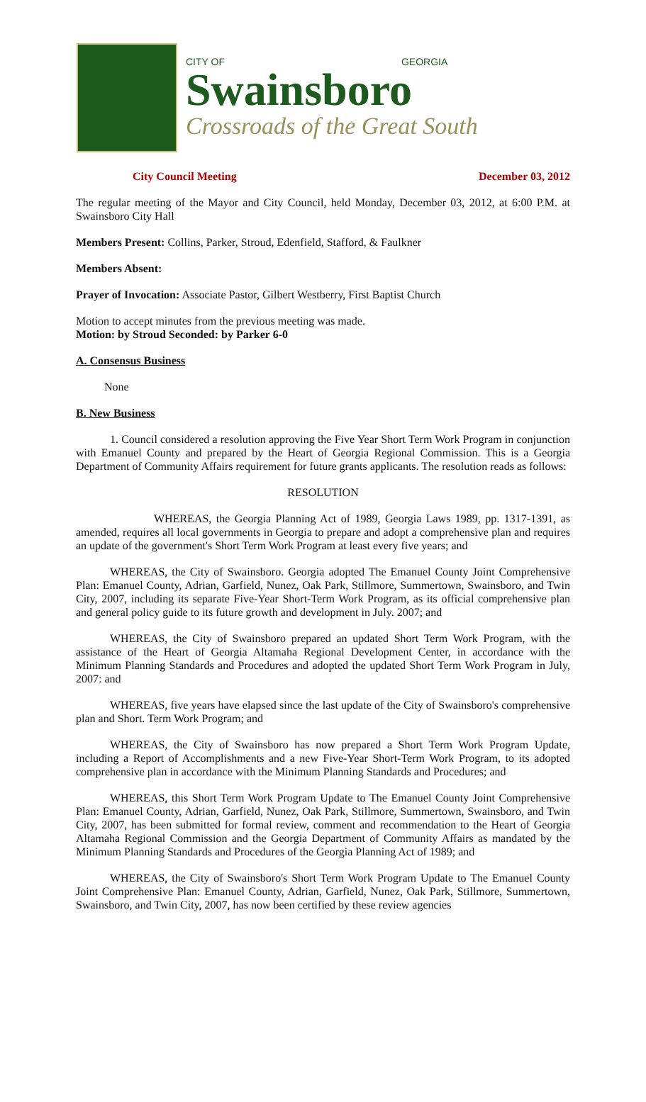CITY OF GEORGIA
Swainsboro
Crossroads of the Great South
City Council Meeting December 03, 2012
The regular meeting of the Mayor and City Council, held Monday, December 03, 2012, at 6:00 P.M. at Swainsboro City Hall
Members Present: Collins, Parker, Stroud, Edenfield, Stafford, & Faulkner
Members Absent:
Prayer of Invocation: Associate Pastor, Gilbert Westberry, First Baptist Church
Motion to accept minutes from the previous meeting was made.
Motion: by Stroud Seconded: by Parker 6-0
A. Consensus Business
None
B. New Business
1. Council considered a resolution approving the Five Year Short Term Work Program in conjunction with Emanuel County and prepared by the Heart of Georgia Regional Commission. This is a Georgia Department of Community Affairs requirement for future grants applicants. The resolution reads as follows:
RESOLUTION
WHEREAS, the Georgia Planning Act of 1989, Georgia Laws 1989, pp. 1317-1391, as amended, requires all local governments in Georgia to prepare and adopt a comprehensive plan and requires an update of the government's Short Term Work Program at least every five years; and
WHEREAS, the City of Swainsboro. Georgia adopted The Emanuel County Joint Comprehensive Plan: Emanuel County, Adrian, Garfield, Nunez, Oak Park, Stillmore, Summertown, Swainsboro, and Twin City, 2007, including its separate Five-Year Short-Term Work Program, as its official comprehensive plan and general policy guide to its future growth and development in July. 2007; and
WHEREAS, the City of Swainsboro prepared an updated Short Term Work Program, with the assistance of the Heart of Georgia Altamaha Regional Development Center, in accordance with the Minimum Planning Standards and Procedures and adopted the updated Short Term Work Program in July, 2007: and
WHEREAS, five years have elapsed since the last update of the City of Swainsboro's comprehensive plan and Short. Term Work Program; and
WHEREAS, the City of Swainsboro has now prepared a Short Term Work Program Update, including a Report of Accomplishments and a new Five-Year Short-Term Work Program, to its adopted comprehensive plan in accordance with the Minimum Planning Standards and Procedures; and
WHEREAS, this Short Term Work Program Update to The Emanuel County Joint Comprehensive Plan: Emanuel County, Adrian, Garfield, Nunez, Oak Park, Stillmore, Summertown, Swainsboro, and Twin City, 2007, has been submitted for formal review, comment and recommendation to the Heart of Georgia Altamaha Regional Commission and the Georgia Department of Community Affairs as mandated by the Minimum Planning Standards and Procedures of the Georgia Planning Act of 1989; and
WHEREAS, the City of Swainsboro's Short Term Work Program Update to The Emanuel County Joint Comprehensive Plan: Emanuel County, Adrian, Garfield, Nunez, Oak Park, Stillmore, Summertown, Swainsboro, and Twin City, 2007, has now been certified by these review agencies